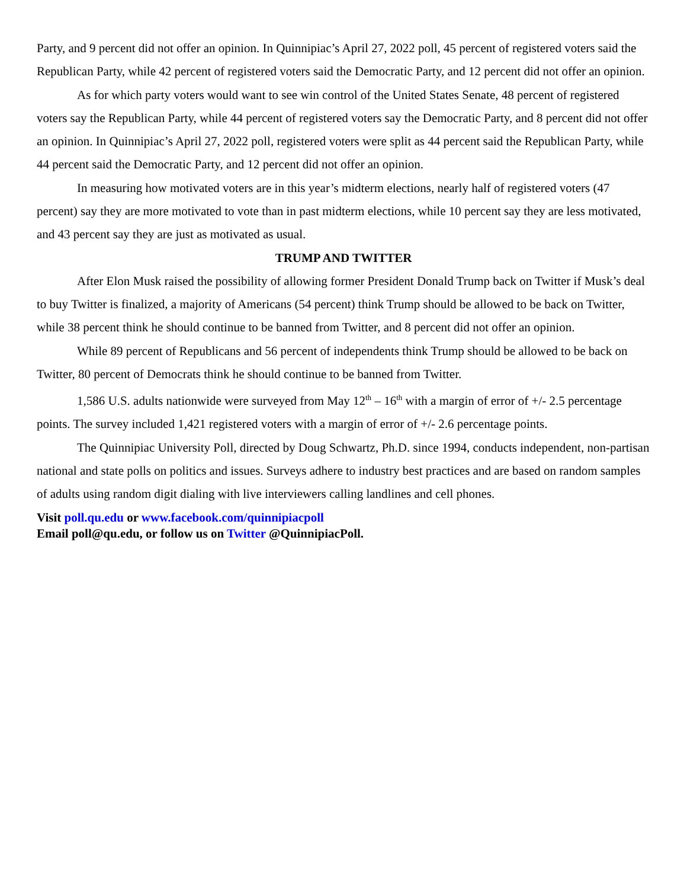Party, and 9 percent did not offer an opinion. In Quinnipiac’s April 27, 2022 poll, 45 percent of registered voters said the Republican Party, while 42 percent of registered voters said the Democratic Party, and 12 percent did not offer an opinion.
As for which party voters would want to see win control of the United States Senate, 48 percent of registered voters say the Republican Party, while 44 percent of registered voters say the Democratic Party, and 8 percent did not offer an opinion. In Quinnipiac’s April 27, 2022 poll, registered voters were split as 44 percent said the Republican Party, while 44 percent said the Democratic Party, and 12 percent did not offer an opinion.
In measuring how motivated voters are in this year’s midterm elections, nearly half of registered voters (47 percent) say they are more motivated to vote than in past midterm elections, while 10 percent say they are less motivated, and 43 percent say they are just as motivated as usual.
TRUMP AND TWITTER
After Elon Musk raised the possibility of allowing former President Donald Trump back on Twitter if Musk’s deal to buy Twitter is finalized, a majority of Americans (54 percent) think Trump should be allowed to be back on Twitter, while 38 percent think he should continue to be banned from Twitter, and 8 percent did not offer an opinion.
While 89 percent of Republicans and 56 percent of independents think Trump should be allowed to be back on Twitter, 80 percent of Democrats think he should continue to be banned from Twitter.
1,586 U.S. adults nationwide were surveyed from May 12<sup>th</sup> – 16<sup>th</sup> with a margin of error of +/- 2.5 percentage points. The survey included 1,421 registered voters with a margin of error of +/- 2.6 percentage points.
The Quinnipiac University Poll, directed by Doug Schwartz, Ph.D. since 1994, conducts independent, non-partisan national and state polls on politics and issues. Surveys adhere to industry best practices and are based on random samples of adults using random digit dialing with live interviewers calling landlines and cell phones.
Visit poll.qu.edu or www.facebook.com/quinnipiacpoll
Email poll@qu.edu, or follow us on Twitter @QuinnipiacPoll.